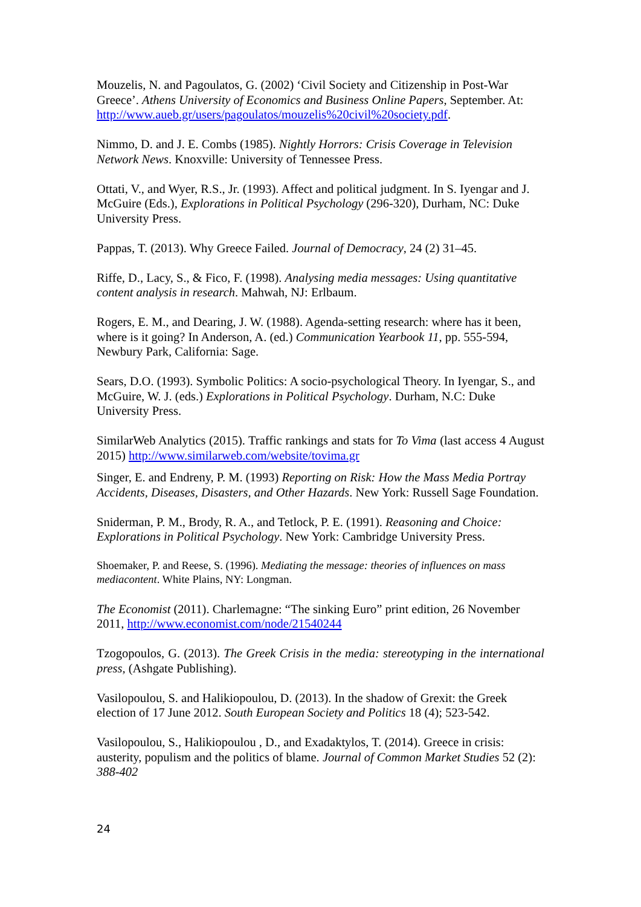Mouzelis, N. and Pagoulatos, G. (2002) ‘Civil Society and Citizenship in Post-War Greece’. Athens University of Economics and Business Online Papers, September. At: http://www.aueb.gr/users/pagoulatos/mouzelis%20civil%20society.pdf.
Nimmo, D. and J. E. Combs (1985). Nightly Horrors: Crisis Coverage in Television Network News. Knoxville: University of Tennessee Press.
Ottati, V., and Wyer, R.S., Jr. (1993). Affect and political judgment. In S. Iyengar and J. McGuire (Eds.), Explorations in Political Psychology (296-320), Durham, NC: Duke University Press.
Pappas, T. (2013). Why Greece Failed. Journal of Democracy, 24 (2) 31–45.
Riffe, D., Lacy, S., & Fico, F. (1998). Analysing media messages: Using quantitative content analysis in research. Mahwah, NJ: Erlbaum.
Rogers, E. M., and Dearing, J. W. (1988). Agenda-setting research: where has it been, where is it going? In Anderson, A. (ed.) Communication Yearbook 11, pp. 555-594, Newbury Park, California: Sage.
Sears, D.O. (1993). Symbolic Politics: A socio-psychological Theory. In Iyengar, S., and McGuire, W. J. (eds.) Explorations in Political Psychology. Durham, N.C: Duke University Press.
SimilarWeb Analytics (2015). Traffic rankings and stats for To Vima (last access 4 August 2015) http://www.similarweb.com/website/tovima.gr
Singer, E. and Endreny, P. M. (1993) Reporting on Risk: How the Mass Media Portray Accidents, Diseases, Disasters, and Other Hazards. New York: Russell Sage Foundation.
Sniderman, P. M., Brody, R. A., and Tetlock, P. E. (1991). Reasoning and Choice: Explorations in Political Psychology. New York: Cambridge University Press.
Shoemaker, P. and Reese, S. (1996). Mediating the message: theories of influences on mass mediacontent. White Plains, NY: Longman.
The Economist (2011). Charlemagne: “The sinking Euro” print edition, 26 November 2011, http://www.economist.com/node/21540244
Tzogopoulos, G. (2013). The Greek Crisis in the media: stereotyping in the international press, (Ashgate Publishing).
Vasilopoulou, S. and Halikiopoulou, D. (2013). In the shadow of Grexit: the Greek election of 17 June 2012. South European Society and Politics 18 (4); 523-542.
Vasilopoulou, S., Halikiopoulou , D., and Exadaktylos, T. (2014). Greece in crisis: austerity, populism and the politics of blame. Journal of Common Market Studies 52 (2): 388-402
24